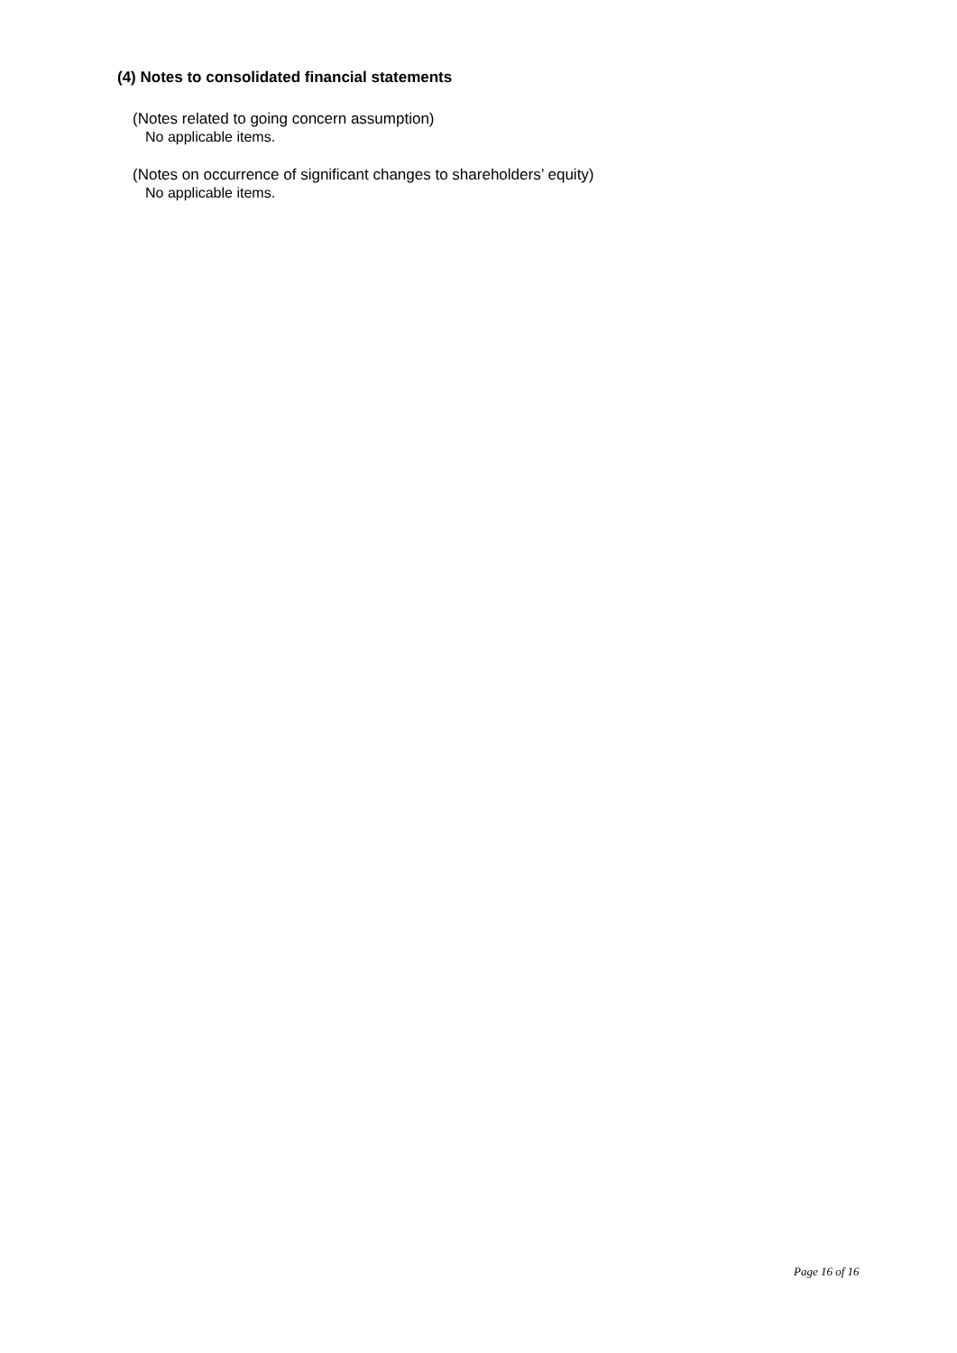(4) Notes to consolidated financial statements
(Notes related to going concern assumption)
No applicable items.
(Notes on occurrence of significant changes to shareholders’ equity)
No applicable items.
Page 16 of 16